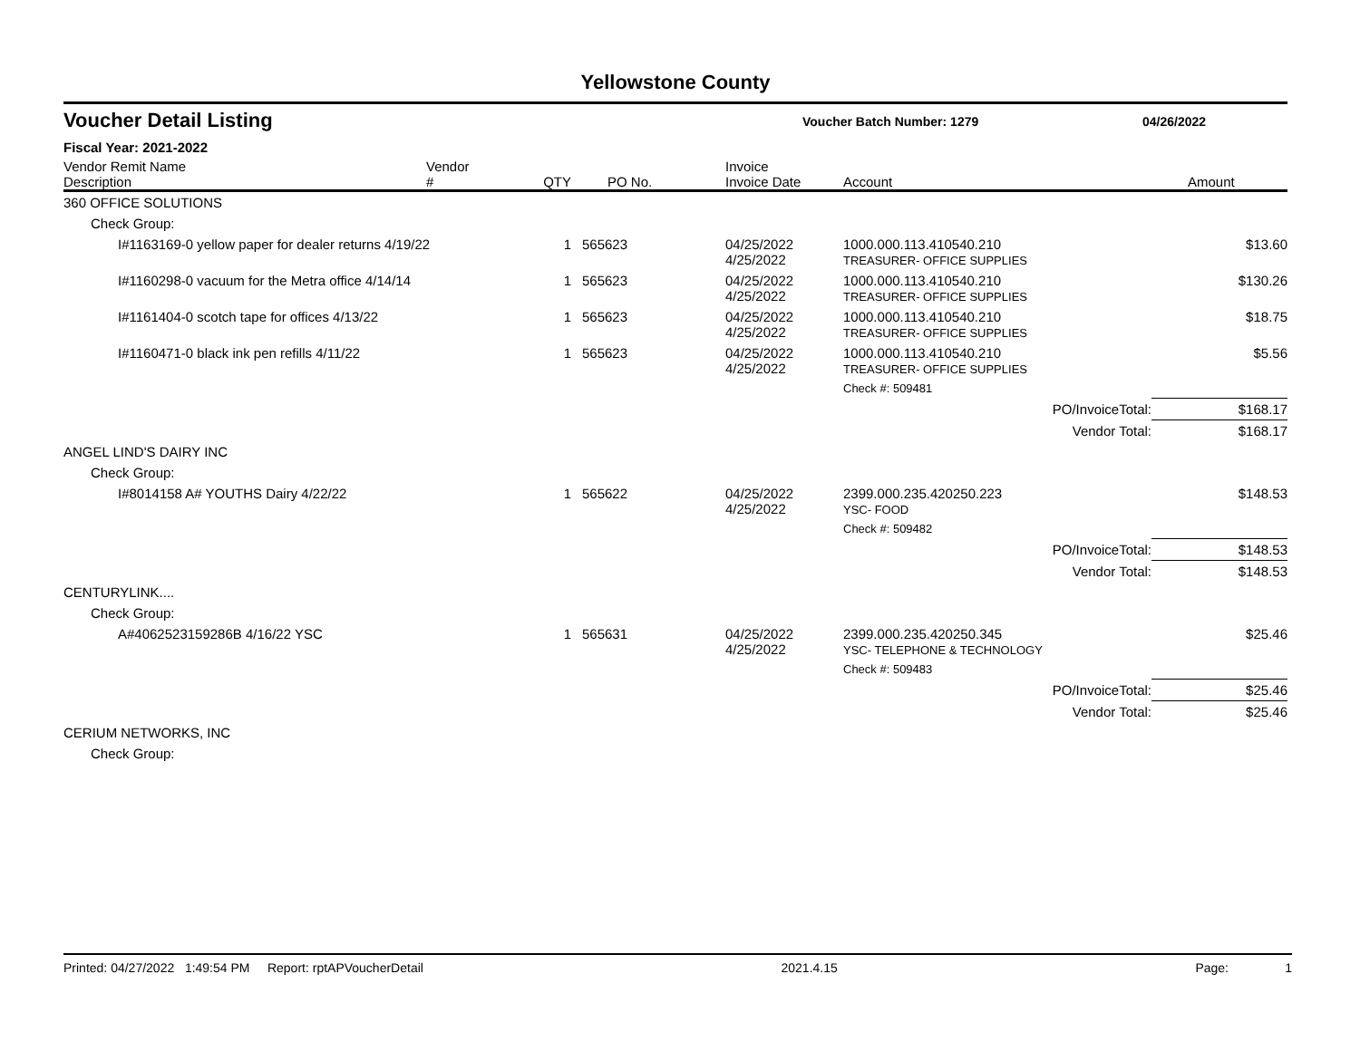Yellowstone County
Voucher Detail Listing
Voucher Batch Number: 1279 04/26/2022
Fiscal Year: 2021-2022
| Vendor Remit Name Description | Vendor # | QTY | PO No. | Invoice Invoice Date | Account | Amount |
| --- | --- | --- | --- | --- | --- | --- |
| 360 OFFICE SOLUTIONS | | | | | | |
| Check Group: | | | | | | |
| I#1163169-0 yellow paper for dealer returns 4/19/22 | | 1 | 565623 | 04/25/2022 4/25/2022 | 1000.000.113.410540.210 TREASURER- OFFICE SUPPLIES | $13.60 |
| I#1160298-0 vacuum for the Metra office 4/14/14 | | 1 | 565623 | 04/25/2022 4/25/2022 | 1000.000.113.410540.210 TREASURER- OFFICE SUPPLIES | $130.26 |
| I#1161404-0 scotch tape for offices 4/13/22 | | 1 | 565623 | 04/25/2022 4/25/2022 | 1000.000.113.410540.210 TREASURER- OFFICE SUPPLIES | $18.75 |
| I#1160471-0 black ink pen refills 4/11/22 | | 1 | 565623 | 04/25/2022 4/25/2022 | 1000.000.113.410540.210 TREASURER- OFFICE SUPPLIES | $5.56 |
| | | | | | Check #: 509481 | |
| PO/InvoiceTotal: | | | | | | $168.17 |
| Vendor Total: | | | | | | $168.17 |
| ANGEL LIND'S DAIRY INC | | | | | | |
| Check Group: | | | | | | |
| I#8014158 A# YOUTHS Dairy 4/22/22 | | 1 | 565622 | 04/25/2022 4/25/2022 | 2399.000.235.420250.223 YSC- FOOD | $148.53 |
| | | | | | Check #: 509482 | |
| PO/InvoiceTotal: | | | | | | $148.53 |
| Vendor Total: | | | | | | $148.53 |
| CENTURYLINK.... | | | | | | |
| Check Group: | | | | | | |
| A#4062523159286B 4/16/22 YSC | | 1 | 565631 | 04/25/2022 4/25/2022 | 2399.000.235.420250.345 YSC- TELEPHONE & TECHNOLOGY | $25.46 |
| | | | | | Check #: 509483 | |
| PO/InvoiceTotal: | | | | | | $25.46 |
| Vendor Total: | | | | | | $25.46 |
| CERIUM NETWORKS, INC | | | | | | |
| Check Group: | | | | | | |
Printed: 04/27/2022 1:49:54 PM Report: rptAPVoucherDetail 2021.4.15 Page: 1